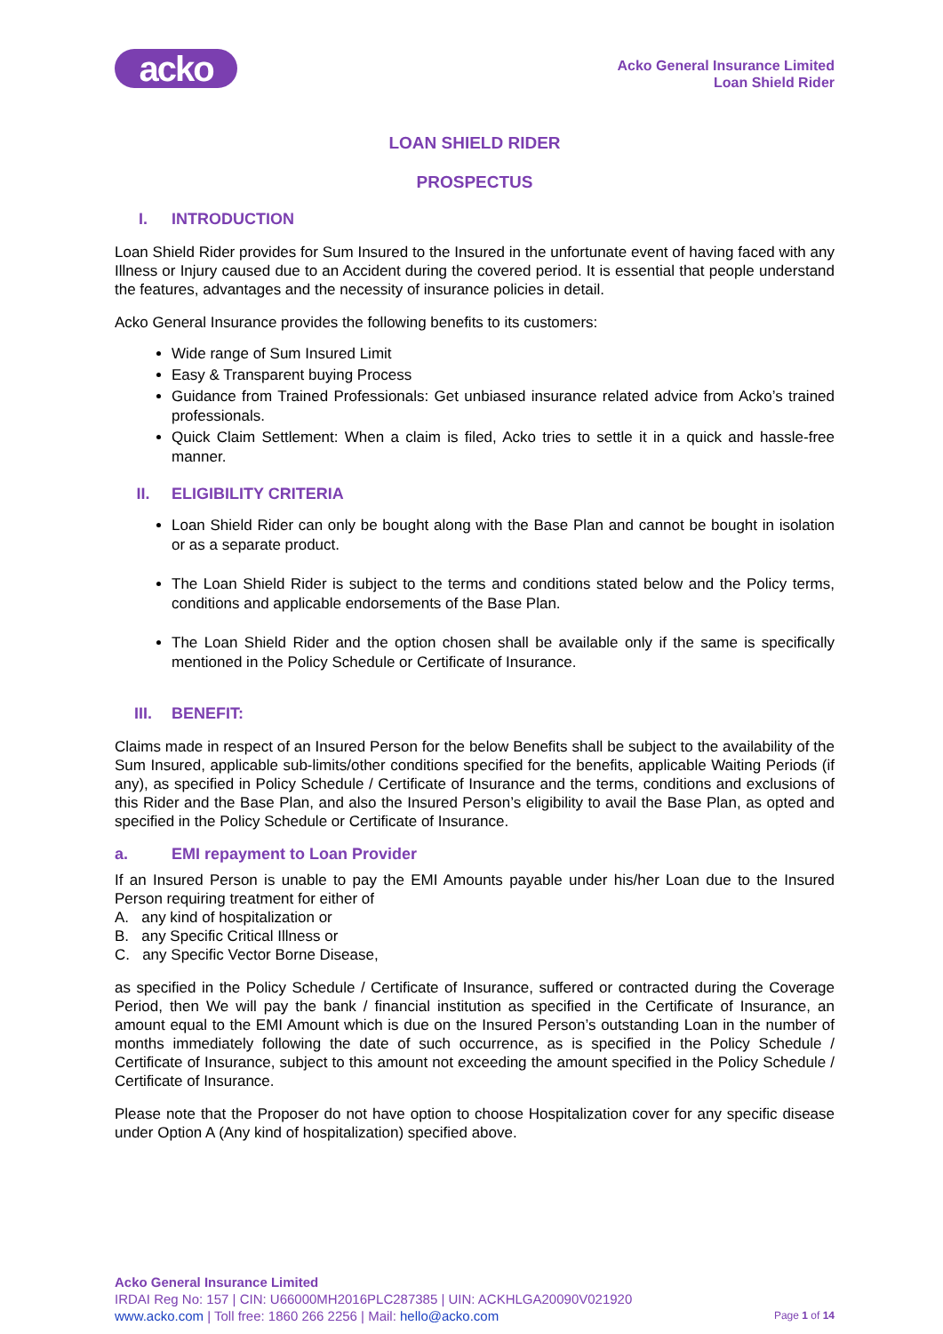acko
Acko General Insurance Limited
Loan Shield Rider
LOAN SHIELD RIDER
PROSPECTUS
I. INTRODUCTION
Loan Shield Rider provides for Sum Insured to the Insured in the unfortunate event of having faced with any Illness or Injury caused due to an Accident during the covered period. It is essential that people understand the features, advantages and the necessity of insurance policies in detail.
Acko General Insurance provides the following benefits to its customers:
Wide range of Sum Insured Limit
Easy & Transparent buying Process
Guidance from Trained Professionals: Get unbiased insurance related advice from Acko’s trained professionals.
Quick Claim Settlement: When a claim is filed, Acko tries to settle it in a quick and hassle-free manner.
II. ELIGIBILITY CRITERIA
Loan Shield Rider can only be bought along with the Base Plan and cannot be bought in isolation or as a separate product.
The Loan Shield Rider is subject to the terms and conditions stated below and the Policy terms, conditions and applicable endorsements of the Base Plan.
The Loan Shield Rider and the option chosen shall be available only if the same is specifically mentioned in the Policy Schedule or Certificate of Insurance.
III. BENEFIT:
Claims made in respect of an Insured Person for the below Benefits shall be subject to the availability of the Sum Insured, applicable sub-limits/other conditions specified for the benefits, applicable Waiting Periods (if any), as specified in Policy Schedule / Certificate of Insurance and the terms, conditions and exclusions of this Rider and the Base Plan, and also the Insured Person’s eligibility to avail the Base Plan, as opted and specified in the Policy Schedule or Certificate of Insurance.
a. EMI repayment to Loan Provider
If an Insured Person is unable to pay the EMI Amounts payable under his/her Loan due to the Insured Person requiring treatment for either of
A. any kind of hospitalization or
B. any Specific Critical Illness or
C. any Specific Vector Borne Disease,
as specified in the Policy Schedule / Certificate of Insurance, suffered or contracted during the Coverage Period, then We will pay the bank / financial institution as specified in the Certificate of Insurance, an amount equal to the EMI Amount which is due on the Insured Person’s outstanding Loan in the number of months immediately following the date of such occurrence, as is specified in the Policy Schedule / Certificate of Insurance, subject to this amount not exceeding the amount specified in the Policy Schedule / Certificate of Insurance.
Please note that the Proposer do not have option to choose Hospitalization cover for any specific disease under Option A (Any kind of hospitalization) specified above.
Acko General Insurance Limited
IRDAI Reg No: 157 | CIN: U66000MH2016PLC287385 | UIN: ACKHLGA20090V021920
www.acko.com | Toll free: 1860 266 2256 | Mail: hello@acko.com Page 1 of 14